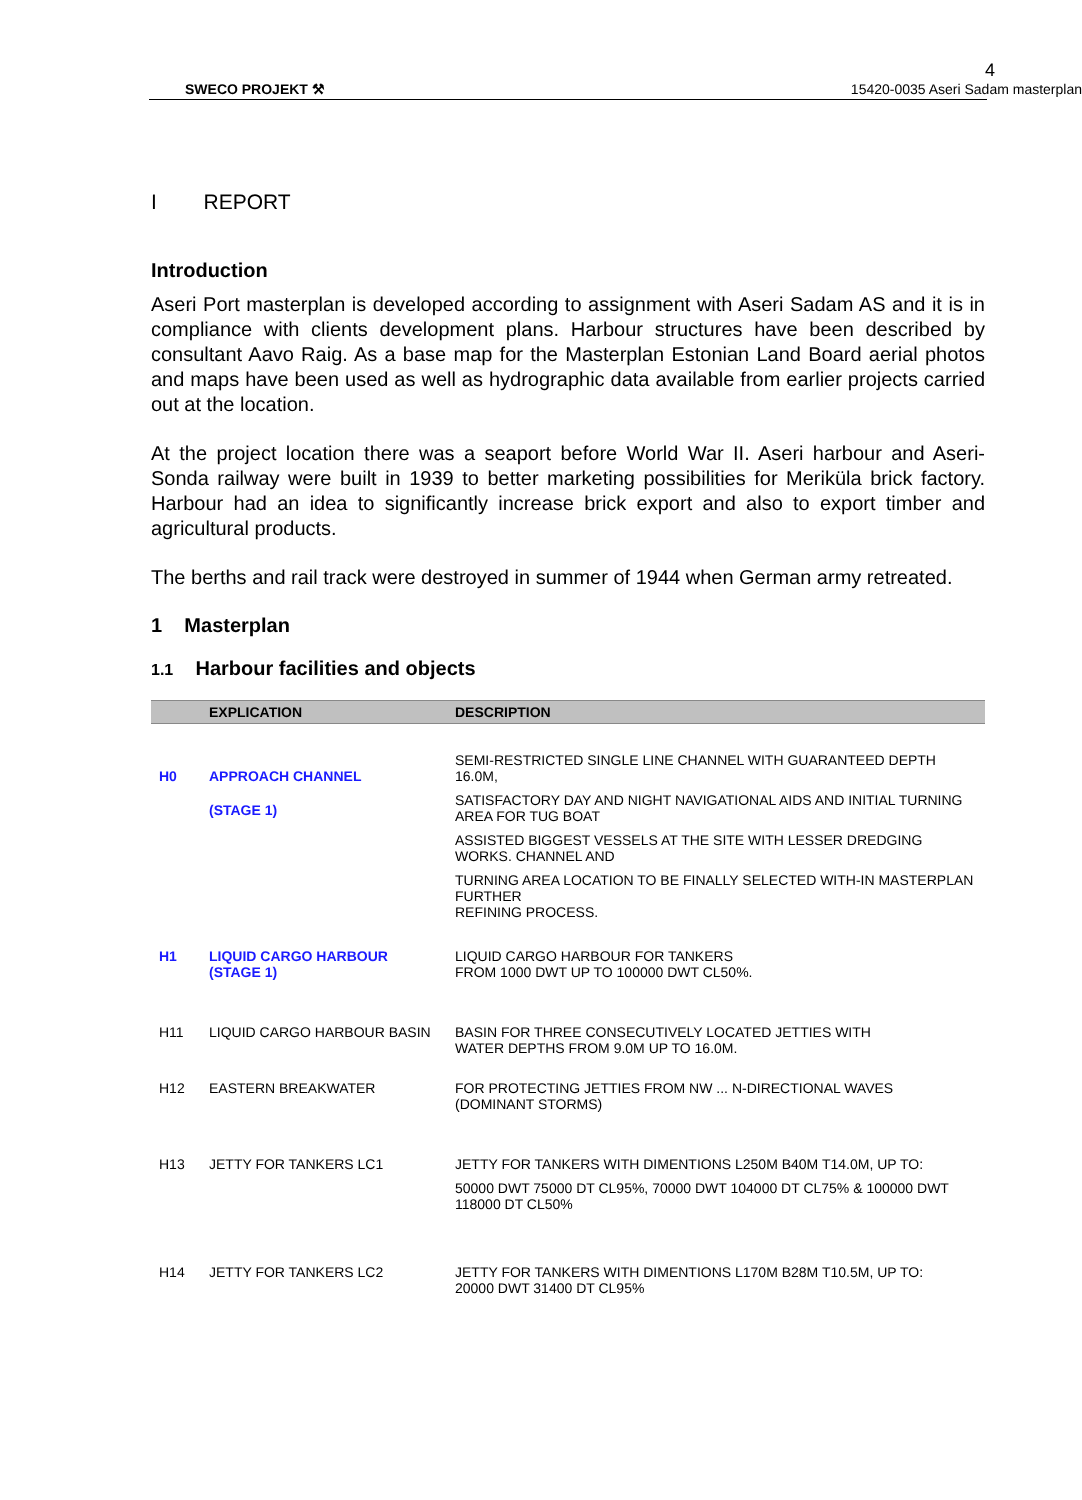4
SWECO PROJEKT ⚒ 15420-0035 Aseri Sadam masterplan
I REPORT
Introduction
Aseri Port masterplan is developed according to assignment with Aseri Sadam AS and it is in compliance with clients development plans. Harbour structures have been described by consultant Aavo Raig. As a base map for the Masterplan Estonian Land Board aerial photos and maps have been used as well as hydrographic data available from earlier projects carried out at the location.
At the project location there was a seaport before World War II. Aseri harbour and Aseri-Sonda railway were built in 1939 to better marketing possibilities for Meriküla brick factory. Harbour had an idea to significantly increase brick export and also to export timber and agricultural products.
The berths and rail track were destroyed in summer of 1944 when German army retreated.
1 Masterplan
1.1 Harbour facilities and objects
| | EXPLICATION | DESCRIPTION |
| --- | --- | --- |
| H0 | APPROACH CHANNEL (STAGE 1) | SEMI-RESTRICTED SINGLE LINE CHANNEL WITH GUARANTEED DEPTH 16.0M, SATISFACTORY DAY AND NIGHT NAVIGATIONAL AIDS AND INITIAL TURNING AREA FOR TUG BOAT ASSISTED BIGGEST VESSELS AT THE SITE WITH LESSER DREDGING WORKS. CHANNEL AND TURNING AREA LOCATION TO BE FINALLY SELECTED WITH-IN MASTERPLAN FURTHER REFINING PROCESS. |
| H1 | LIQUID CARGO HARBOUR (STAGE 1) | LIQUID CARGO HARBOUR FOR TANKERS FROM 1000 DWT UP TO 100000 DWT CL50%. |
| H11 | LIQUID CARGO HARBOUR BASIN | BASIN FOR THREE CONSECUTIVELY LOCATED JETTIES WITH WATER DEPTHS FROM 9.0M UP TO 16.0M. |
| H12 | EASTERN BREAKWATER | FOR PROTECTING JETTIES FROM NW ... N-DIRECTIONAL WAVES (DOMINANT STORMS) |
| H13 | JETTY FOR TANKERS LC1 | JETTY FOR TANKERS WITH DIMENTIONS L250M B40M T14.0M, UP TO: 50000 DWT 75000 DT CL95%, 70000 DWT 104000 DT CL75% & 100000 DWT 118000 DT CL50% |
| H14 | JETTY FOR TANKERS LC2 | JETTY FOR TANKERS WITH DIMENTIONS L170M B28M T10.5M, UP TO: 20000 DWT 31400 DT CL95% |